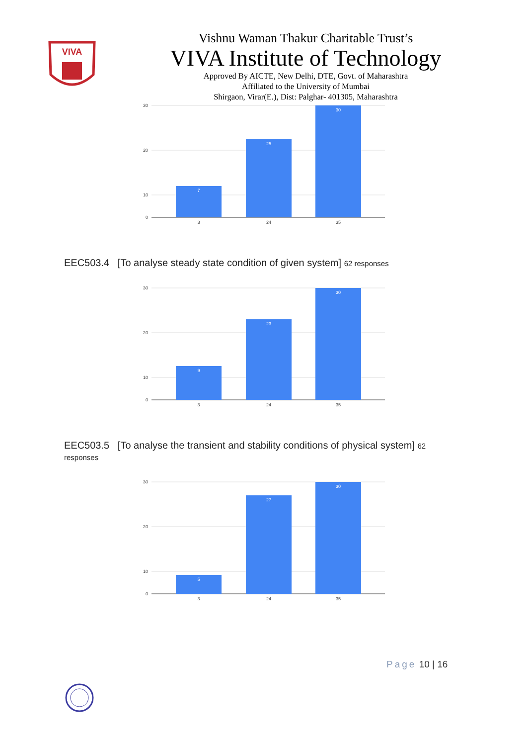VIVA
Vishnu Waman Thakur Charitable Trust’s
VIVA Institute of Technology
Approved By AICTE, New Delhi, DTE, Govt. of Maharashtra
Affiliated to the University of Mumbai
Shirgaon, Virar(E.), Dist: Palghar- 401305, Maharashtra
30
20
10
0
7
25
30
3
24
35
EEC503.4 [To analyse steady state condition of given system] 62 responses
30
20
10
0
9
23
30
3
24
35
EEC503.5 [To analyse the transient and stability conditions of physical system] 62
responses
30
20
10
0
5
27
30
3
24
35
Page 10 | 16